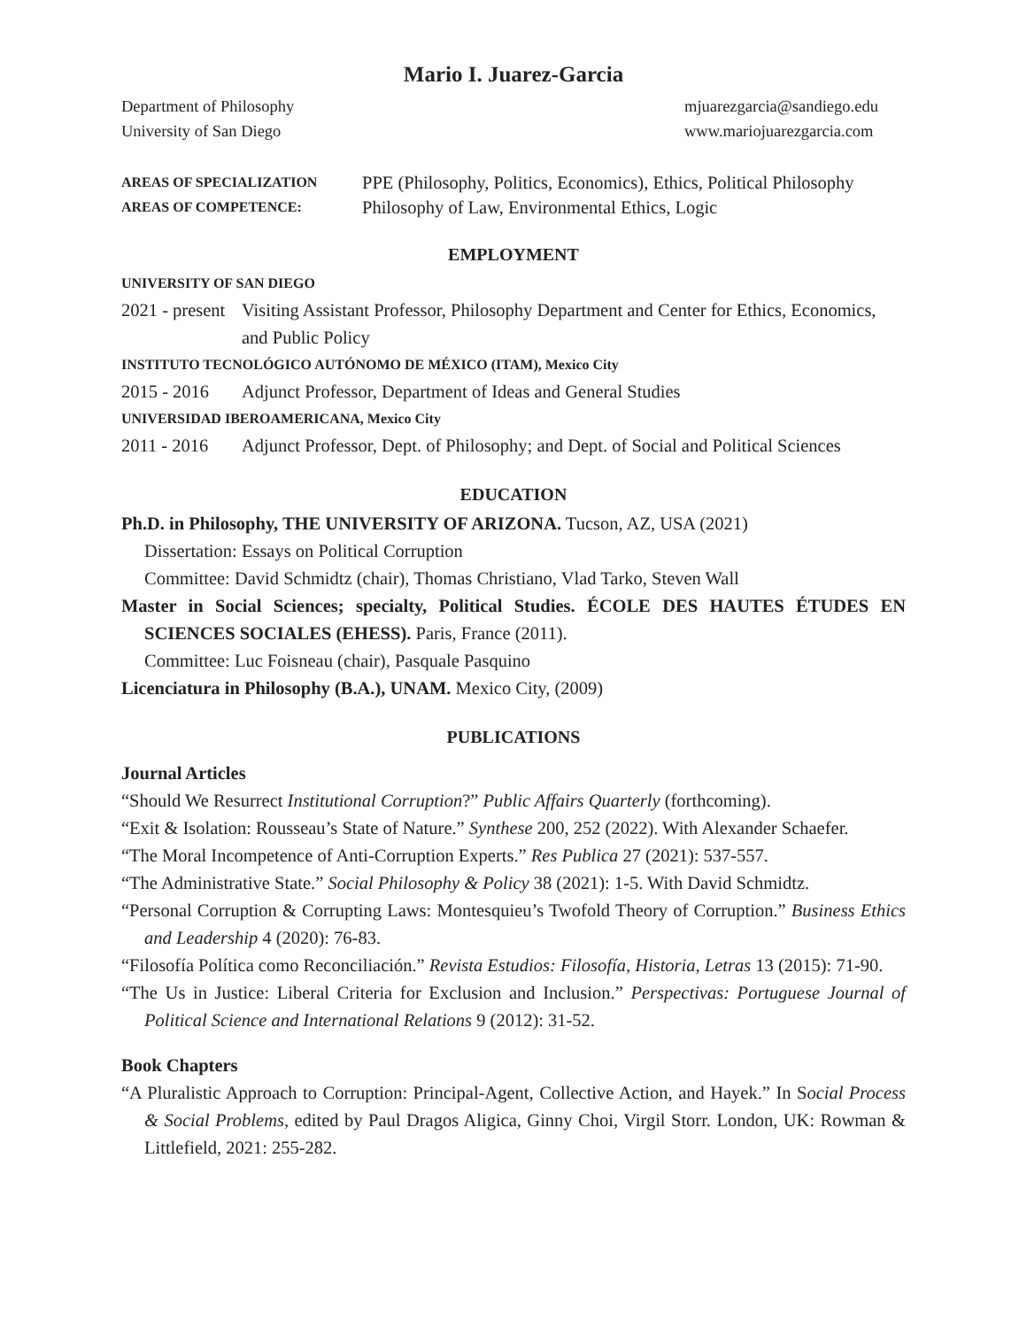Mario I. Juarez-Garcia
Department of Philosophy
University of San Diego
mjuarezgarcia@sandiego.edu
www.mariojuarezgarcia.com
AREAS OF SPECIALIZATION
PPE (Philosophy, Politics, Economics), Ethics, Political Philosophy
AREAS OF COMPETENCE:
Philosophy of Law, Environmental Ethics, Logic
EMPLOYMENT
UNIVERSITY OF SAN DIEGO
2021 - present Visiting Assistant Professor, Philosophy Department and Center for Ethics, Economics, and Public Policy
INSTITUTO TECNOLÓGICO AUTÓNOMO DE MÉXICO (ITAM), Mexico City
2015 - 2016 Adjunct Professor, Department of Ideas and General Studies
UNIVERSIDAD IBEROAMERICANA, Mexico City
2011 - 2016 Adjunct Professor, Dept. of Philosophy; and Dept. of Social and Political Sciences
EDUCATION
Ph.D. in Philosophy, THE UNIVERSITY OF ARIZONA. Tucson, AZ, USA (2021)
Dissertation: Essays on Political Corruption
Committee: David Schmidtz (chair), Thomas Christiano, Vlad Tarko, Steven Wall
Master in Social Sciences; specialty, Political Studies. ÉCOLE DES HAUTES ÉTUDES EN SCIENCES SOCIALES (EHESS). Paris, France (2011).
Committee: Luc Foisneau (chair), Pasquale Pasquino
Licenciatura in Philosophy (B.A.), UNAM. Mexico City, (2009)
PUBLICATIONS
Journal Articles
“Should We Resurrect Institutional Corruption?” Public Affairs Quarterly (forthcoming).
“Exit & Isolation: Rousseau’s State of Nature.” Synthese 200, 252 (2022). With Alexander Schaefer.
“The Moral Incompetence of Anti-Corruption Experts.” Res Publica 27 (2021): 537-557.
“The Administrative State.” Social Philosophy & Policy 38 (2021): 1-5. With David Schmidtz.
“Personal Corruption & Corrupting Laws: Montesquieu’s Twofold Theory of Corruption.” Business Ethics and Leadership 4 (2020): 76-83.
“Filosofía Política como Reconciliación.” Revista Estudios: Filosofía, Historia, Letras 13 (2015): 71-90.
“The Us in Justice: Liberal Criteria for Exclusion and Inclusion.” Perspectivas: Portuguese Journal of Political Science and International Relations 9 (2012): 31-52.
Book Chapters
“A Pluralistic Approach to Corruption: Principal-Agent, Collective Action, and Hayek.” In Social Process & Social Problems, edited by Paul Dragos Aligica, Ginny Choi, Virgil Storr. London, UK: Rowman & Littlefield, 2021: 255-282.